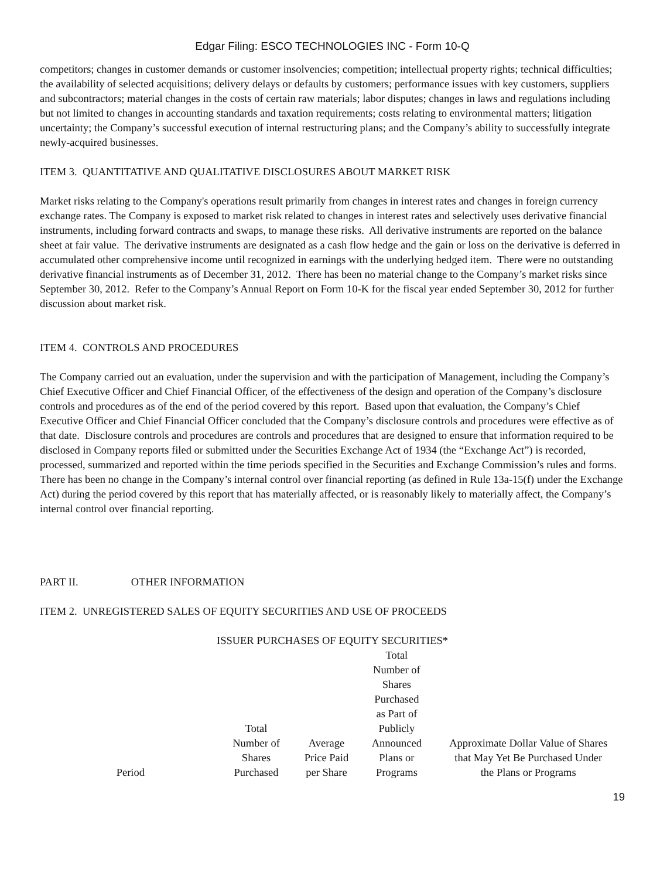Edgar Filing: ESCO TECHNOLOGIES INC - Form 10-Q
competitors; changes in customer demands or customer insolvencies; competition; intellectual property rights; technical difficulties; the availability of selected acquisitions; delivery delays or defaults by customers; performance issues with key customers, suppliers and subcontractors; material changes in the costs of certain raw materials; labor disputes; changes in laws and regulations including but not limited to changes in accounting standards and taxation requirements; costs relating to environmental matters; litigation uncertainty; the Company’s successful execution of internal restructuring plans; and the Company’s ability to successfully integrate newly-acquired businesses.
ITEM 3. QUANTITATIVE AND QUALITATIVE DISCLOSURES ABOUT MARKET RISK
Market risks relating to the Company's operations result primarily from changes in interest rates and changes in foreign currency exchange rates. The Company is exposed to market risk related to changes in interest rates and selectively uses derivative financial instruments, including forward contracts and swaps, to manage these risks. All derivative instruments are reported on the balance sheet at fair value. The derivative instruments are designated as a cash flow hedge and the gain or loss on the derivative is deferred in accumulated other comprehensive income until recognized in earnings with the underlying hedged item. There were no outstanding derivative financial instruments as of December 31, 2012. There has been no material change to the Company’s market risks since September 30, 2012. Refer to the Company’s Annual Report on Form 10-K for the fiscal year ended September 30, 2012 for further discussion about market risk.
ITEM 4. CONTROLS AND PROCEDURES
The Company carried out an evaluation, under the supervision and with the participation of Management, including the Company’s Chief Executive Officer and Chief Financial Officer, of the effectiveness of the design and operation of the Company’s disclosure controls and procedures as of the end of the period covered by this report. Based upon that evaluation, the Company’s Chief Executive Officer and Chief Financial Officer concluded that the Company’s disclosure controls and procedures were effective as of that date. Disclosure controls and procedures are controls and procedures that are designed to ensure that information required to be disclosed in Company reports filed or submitted under the Securities Exchange Act of 1934 (the “Exchange Act”) is recorded, processed, summarized and reported within the time periods specified in the Securities and Exchange Commission’s rules and forms. There has been no change in the Company’s internal control over financial reporting (as defined in Rule 13a-15(f) under the Exchange Act) during the period covered by this report that has materially affected, or is reasonably likely to materially affect, the Company’s internal control over financial reporting.
PART II. OTHER INFORMATION
ITEM 2. UNREGISTERED SALES OF EQUITY SECURITIES AND USE OF PROCEEDS
ISSUER PURCHASES OF EQUITY SECURITIES*
| Period | Total Number of Shares Purchased | Average Price Paid per Share | Total Number of Shares Purchased as Part of Publicly Announced Plans or Programs | Approximate Dollar Value of Shares that May Yet Be Purchased Under the Plans or Programs |
| --- | --- | --- | --- | --- |
19